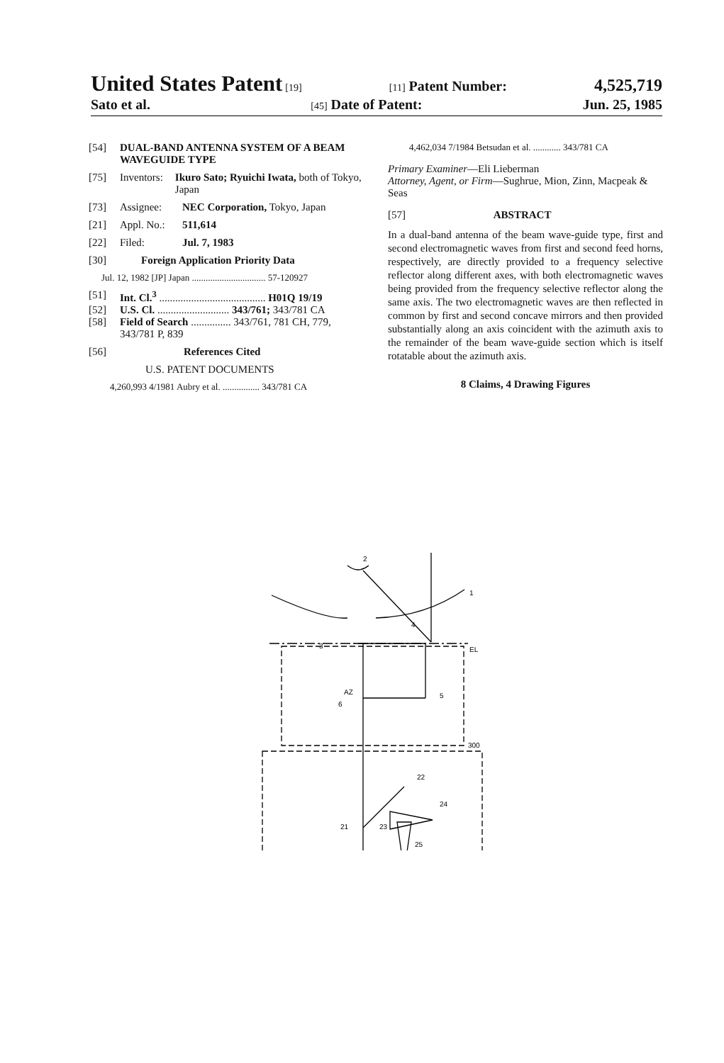United States Patent [19] [11] Patent Number: 4,525,719
Sato et al. [45] Date of Patent: Jun. 25, 1985
[54] DUAL-BAND ANTENNA SYSTEM OF A BEAM WAVEGUIDE TYPE
[75] Inventors: Ikuro Sato; Ryuichi Iwata, both of Tokyo, Japan
[73] Assignee: NEC Corporation, Tokyo, Japan
[21] Appl. No.: 511,614
[22] Filed: Jul. 7, 1983
[30] Foreign Application Priority Data
Jul. 12, 1982 [JP] Japan ................................ 57-120927
[51] Int. Cl.<sup>3</sup> ........................................ H01Q 19/19
[52] U.S. Cl. ........................... 343/761; 343/781 CA
[58] Field of Search ............... 343/761, 781 CH, 779, 343/781 P, 839
[56] References Cited
U.S. PATENT DOCUMENTS
4,260,993 4/1981 Aubry et al. ................ 343/781 CA
4,462,034 7/1984 Betsudan et al. ............ 343/781 CA
Primary Examiner—Eli Lieberman
Attorney, Agent, or Firm—Sughrue, Mion, Zinn, Macpeak & Seas
[57] ABSTRACT
In a dual-band antenna of the beam wave-guide type, first and second electromagnetic waves from first and second feed horns, respectively, are directly provided to a frequency selective reflector along different axes, with both electromagnetic waves being provided from the frequency selective reflector along the same axis. The two electromagnetic waves are then reflected in common by first and second concave mirrors and then provided substantially along an axis coincident with the azimuth axis to the remainder of the beam wave-guide section which is itself rotatable about the azimuth axis.
8 Claims, 4 Drawing Figures
3
4
AZ
6
5
EL
1
2
300
22
21
23
24
25